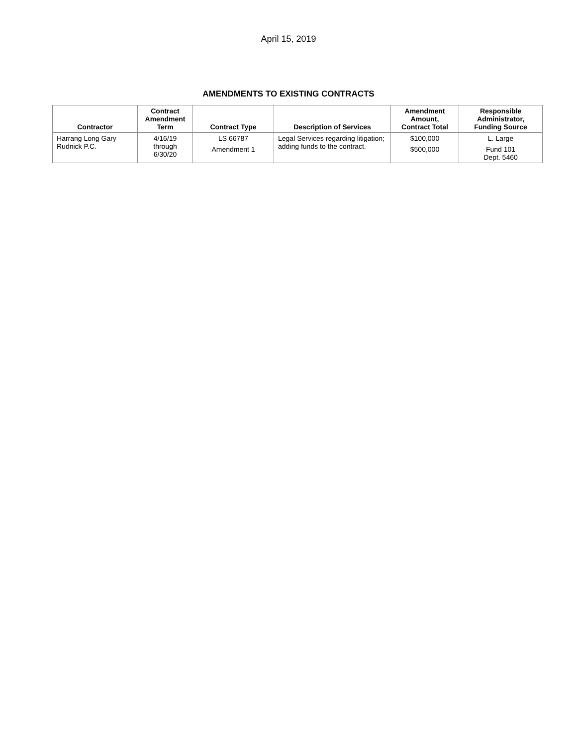April 15, 2019
AMENDMENTS TO EXISTING CONTRACTS
| Contractor | Contract Amendment Term | Contract Type | Description of Services | Amendment Amount, Contract Total | Responsible Administrator, Funding Source |
| --- | --- | --- | --- | --- | --- |
| Harrang Long Gary Rudnick P.C. | 4/16/19 through 6/30/20 | LS 66787 Amendment 1 | Legal Services regarding litigation; adding funds to the contract. | $100,000 $500,000 | L. Large Fund 101 Dept. 5460 |